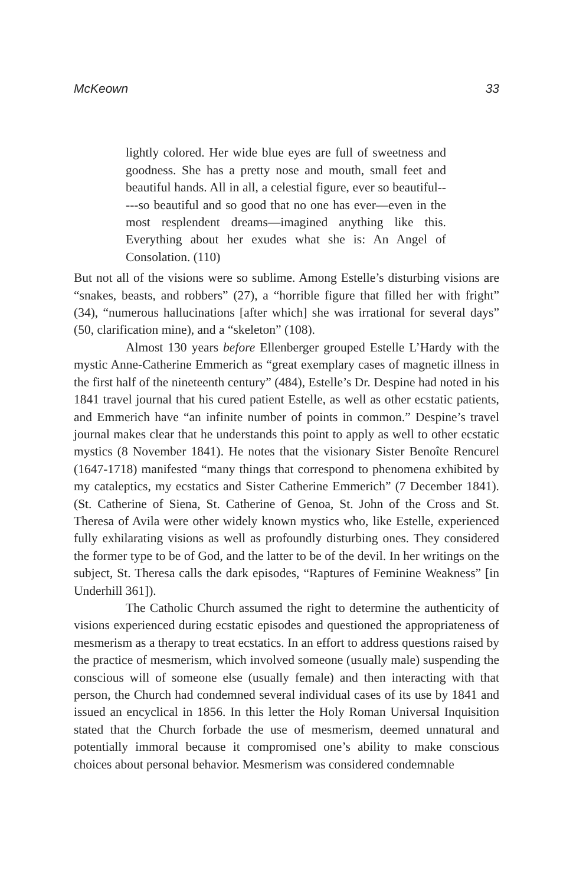McKeown 33
lightly colored. Her wide blue eyes are full of sweetness and goodness. She has a pretty nose and mouth, small feet and beautiful hands. All in all, a celestial figure, ever so beautiful-----so beautiful and so good that no one has ever—even in the most resplendent dreams—imagined anything like this. Everything about her exudes what she is: An Angel of Consolation. (110)
But not all of the visions were so sublime. Among Estelle’s disturbing visions are “snakes, beasts, and robbers” (27), a “horrible figure that filled her with fright” (34), “numerous hallucinations [after which] she was irrational for several days” (50, clarification mine), and a “skeleton” (108).
Almost 130 years before Ellenberger grouped Estelle L’Hardy with the mystic Anne-Catherine Emmerich as “great exemplary cases of magnetic illness in the first half of the nineteenth century” (484), Estelle’s Dr. Despine had noted in his 1841 travel journal that his cured patient Estelle, as well as other ecstatic patients, and Emmerich have “an infinite number of points in common.” Despine’s travel journal makes clear that he understands this point to apply as well to other ecstatic mystics (8 November 1841). He notes that the visionary Sister Benoîte Rencurel (1647-1718) manifested “many things that correspond to phenomena exhibited by my cataleptics, my ecstatics and Sister Catherine Emmerich” (7 December 1841). (St. Catherine of Siena, St. Catherine of Genoa, St. John of the Cross and St. Theresa of Avila were other widely known mystics who, like Estelle, experienced fully exhilarating visions as well as profoundly disturbing ones. They considered the former type to be of God, and the latter to be of the devil. In her writings on the subject, St. Theresa calls the dark episodes, “Raptures of Feminine Weakness” [in Underhill 361]).
The Catholic Church assumed the right to determine the authenticity of visions experienced during ecstatic episodes and questioned the appropriateness of mesmerism as a therapy to treat ecstatics. In an effort to address questions raised by the practice of mesmerism, which involved someone (usually male) suspending the conscious will of someone else (usually female) and then interacting with that person, the Church had condemned several individual cases of its use by 1841 and issued an encyclical in 1856. In this letter the Holy Roman Universal Inquisition stated that the Church forbade the use of mesmerism, deemed unnatural and potentially immoral because it compromised one’s ability to make conscious choices about personal behavior. Mesmerism was considered condemnable